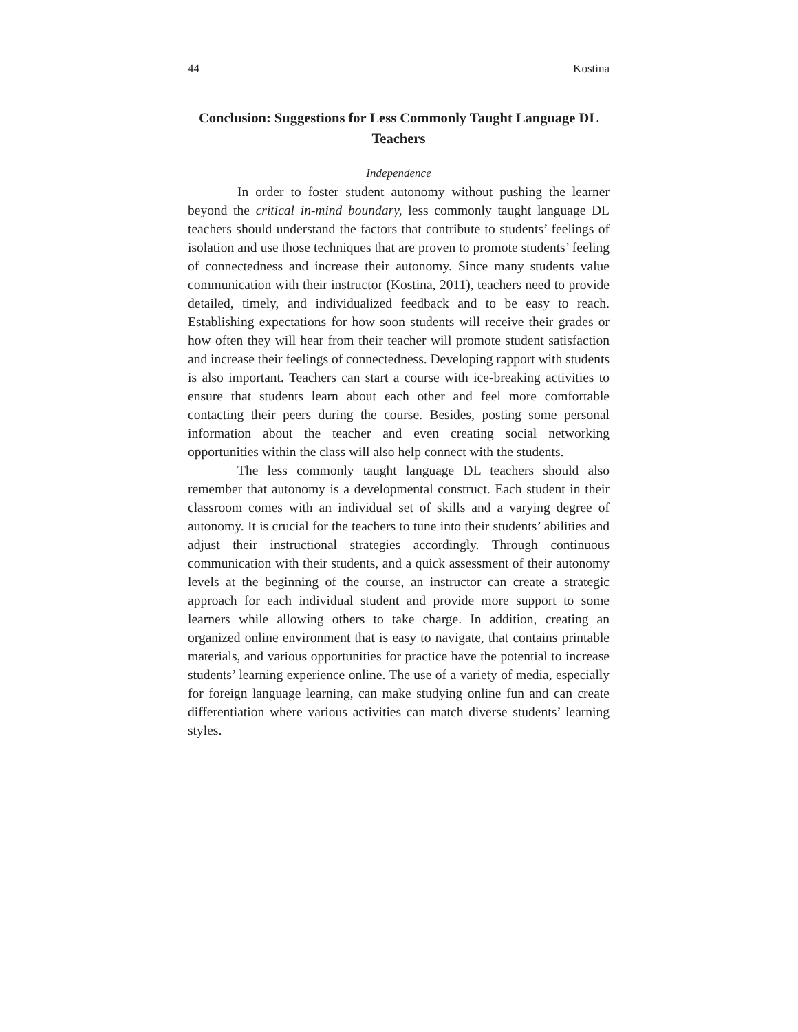44 Kostina
Conclusion: Suggestions for Less Commonly Taught Language DL Teachers
Independence
In order to foster student autonomy without pushing the learner beyond the critical in-mind boundary, less commonly taught language DL teachers should understand the factors that contribute to students’ feelings of isolation and use those techniques that are proven to promote students’ feeling of connectedness and increase their autonomy. Since many students value communication with their instructor (Kostina, 2011), teachers need to provide detailed, timely, and individualized feedback and to be easy to reach. Establishing expectations for how soon students will receive their grades or how often they will hear from their teacher will promote student satisfaction and increase their feelings of connectedness. Developing rapport with students is also important. Teachers can start a course with ice-breaking activities to ensure that students learn about each other and feel more comfortable contacting their peers during the course. Besides, posting some personal information about the teacher and even creating social networking opportunities within the class will also help connect with the students.
The less commonly taught language DL teachers should also remember that autonomy is a developmental construct. Each student in their classroom comes with an individual set of skills and a varying degree of autonomy. It is crucial for the teachers to tune into their students’ abilities and adjust their instructional strategies accordingly. Through continuous communication with their students, and a quick assessment of their autonomy levels at the beginning of the course, an instructor can create a strategic approach for each individual student and provide more support to some learners while allowing others to take charge. In addition, creating an organized online environment that is easy to navigate, that contains printable materials, and various opportunities for practice have the potential to increase students’ learning experience online. The use of a variety of media, especially for foreign language learning, can make studying online fun and can create differentiation where various activities can match diverse students’ learning styles.